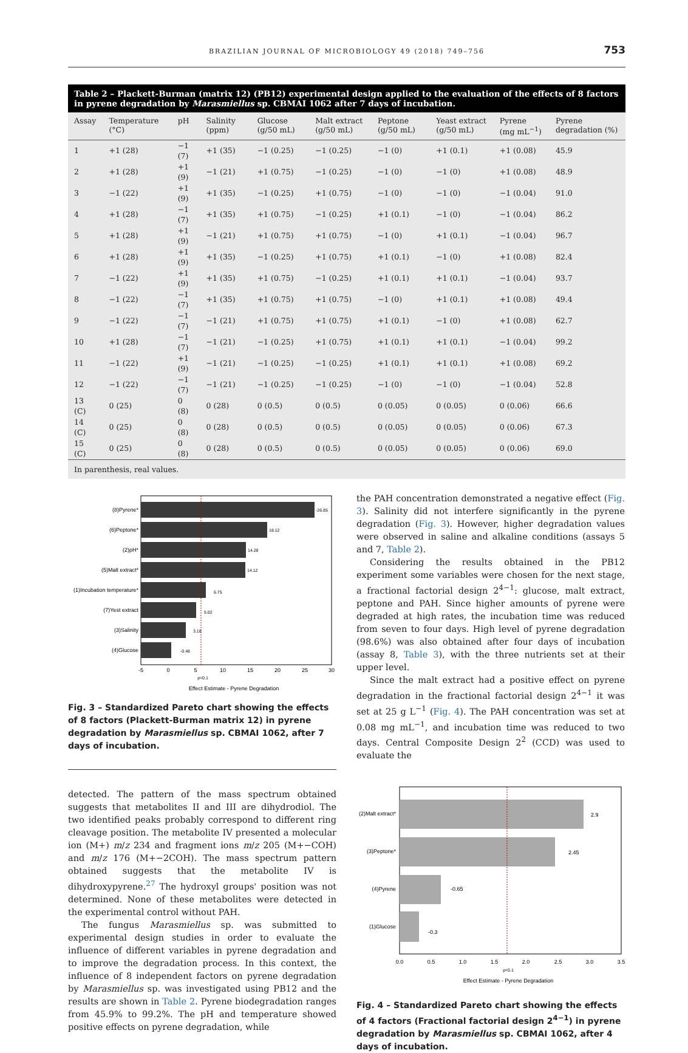BRAZILIAN JOURNAL OF MICROBIOLOGY 49 (2018) 749–756
753
Table 2 – Plackett-Burman (matrix 12) (PB12) experimental design applied to the evaluation of the effects of 8 factors in pyrene degradation by Marasmiellus sp. CBMAI 1062 after 7 days of incubation.
| Assay | Temperature (°C) | pH | Salinity (ppm) | Glucose (g/50 mL) | Malt extract (g/50 mL) | Peptone (g/50 mL) | Yeast extract (g/50 mL) | Pyrene (mg mL<sup>−1</sup>) | Pyrene degradation (%) |
| --- | --- | --- | --- | --- | --- | --- | --- | --- | --- |
| 1 | +1 (28) | −1 (7) | +1 (35) | −1 (0.25) | −1 (0.25) | −1 (0) | +1 (0.1) | +1 (0.08) | 45.9 |
| 2 | +1 (28) | +1 (9) | −1 (21) | +1 (0.75) | −1 (0.25) | −1 (0) | −1 (0) | +1 (0.08) | 48.9 |
| 3 | −1 (22) | +1 (9) | +1 (35) | −1 (0.25) | +1 (0.75) | −1 (0) | −1 (0) | −1 (0.04) | 91.0 |
| 4 | +1 (28) | −1 (7) | +1 (35) | +1 (0.75) | −1 (0.25) | +1 (0.1) | −1 (0) | −1 (0.04) | 86.2 |
| 5 | +1 (28) | +1 (9) | −1 (21) | +1 (0.75) | +1 (0.75) | −1 (0) | +1 (0.1) | −1 (0.04) | 96.7 |
| 6 | +1 (28) | +1 (9) | +1 (35) | −1 (0.25) | +1 (0.75) | +1 (0.1) | −1 (0) | +1 (0.08) | 82.4 |
| 7 | −1 (22) | +1 (9) | +1 (35) | +1 (0.75) | −1 (0.25) | +1 (0.1) | +1 (0.1) | −1 (0.04) | 93.7 |
| 8 | −1 (22) | −1 (7) | +1 (35) | +1 (0.75) | +1 (0.75) | −1 (0) | +1 (0.1) | +1 (0.08) | 49.4 |
| 9 | −1 (22) | −1 (7) | −1 (21) | +1 (0.75) | +1 (0.75) | +1 (0.1) | −1 (0) | +1 (0.08) | 62.7 |
| 10 | +1 (28) | −1 (7) | −1 (21) | −1 (0.25) | +1 (0.75) | +1 (0.1) | +1 (0.1) | −1 (0.04) | 99.2 |
| 11 | −1 (22) | +1 (9) | −1 (21) | −1 (0.25) | −1 (0.25) | +1 (0.1) | +1 (0.1) | +1 (0.08) | 69.2 |
| 12 | −1 (22) | −1 (7) | −1 (21) | −1 (0.25) | −1 (0.25) | −1 (0) | −1 (0) | −1 (0.04) | 52.8 |
| 13 (C) | 0 (25) | 0 (8) | 0 (28) | 0 (0.5) | 0 (0.5) | 0 (0.05) | 0 (0.05) | 0 (0.06) | 66.6 |
| 14 (C) | 0 (25) | 0 (8) | 0 (28) | 0 (0.5) | 0 (0.5) | 0 (0.05) | 0 (0.05) | 0 (0.06) | 67.3 |
| 15 (C) | 0 (25) | 0 (8) | 0 (28) | 0 (0.5) | 0 (0.5) | 0 (0.05) | 0 (0.05) | 0 (0.06) | 69.0 |
In parenthesis, real values.
(8)Pyrene*
(6)Peptone*
(2)pH*
(5)Malt extract*
(1)Incubation temperature*
(7)Yest extract
(3)Salinity
(4)Glucose
-26.85
18.12
14.28
14.12
6.75
5.02
3.18
-0.48
-5
0
5
10
15
20
25
30
p<0.1
Effect Estimate - Pyrene Degradation
Fig. 3 – Standardized Pareto chart showing the effects of 8 factors (Plackett-Burman matrix 12) in pyrene degradation by Marasmiellus sp. CBMAI 1062, after 7 days of incubation.
detected. The pattern of the mass spectrum obtained suggests that metabolites II and III are dihydrodiol. The two identified peaks probably correspond to different ring cleavage position. The metabolite IV presented a molecular ion (M+) m/z 234 and fragment ions m/z 205 (M+−COH) and m/z 176 (M+−2COH). The mass spectrum pattern obtained suggests that the metabolite IV is dihydroxypyrene.<sup>27</sup> The hydroxyl groups' position was not determined. None of these metabolites were detected in the experimental control without PAH.
The fungus Marasmiellus sp. was submitted to experimental design studies in order to evaluate the influence of different variables in pyrene degradation and to improve the degradation process. In this context, the influence of 8 independent factors on pyrene degradation by Marasmiellus sp. was investigated using PB12 and the results are shown in Table 2. Pyrene biodegradation ranges from 45.9% to 99.2%. The pH and temperature showed positive effects on pyrene degradation, while
the PAH concentration demonstrated a negative effect (Fig. 3). Salinity did not interfere significantly in the pyrene degradation (Fig. 3). However, higher degradation values were observed in saline and alkaline conditions (assays 5 and 7, Table 2).
Considering the results obtained in the PB12 experiment some variables were chosen for the next stage, a fractional factorial design 2<sup>4−1</sup>: glucose, malt extract, peptone and PAH. Since higher amounts of pyrene were degraded at high rates, the incubation time was reduced from seven to four days. High level of pyrene degradation (98.6%) was also obtained after four days of incubation (assay 8, Table 3), with the three nutrients set at their upper level.
Since the malt extract had a positive effect on pyrene degradation in the fractional factorial design 2<sup>4−1</sup> it was set at 25 g L<sup>−1</sup> (Fig. 4). The PAH concentration was set at 0.08 mg mL<sup>−1</sup>, and incubation time was reduced to two days. Central Composite Design 2<sup>2</sup> (CCD) was used to evaluate the
(2)Malt extract*
(3)Peptone*
(4)Pyrene
(1)Glucose
2.9
2.45
-0.65
-0.3
0.0
0.5
1.0
1.5
2.0
2.5
3.0
3.5
p<0.1
Effect Estimate - Pyrene Degradation
Fig. 4 – Standardized Pareto chart showing the effects of 4 factors (Fractional factorial design 2<sup>4−1</sup>) in pyrene degradation by Marasmiellus sp. CBMAI 1062, after 4 days of incubation.